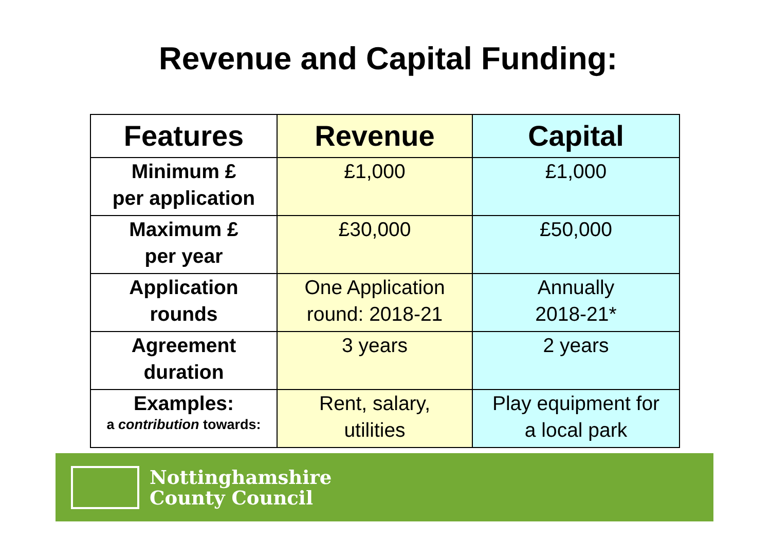Revenue and Capital Funding:
| Features | Revenue | Capital |
| --- | --- | --- |
| Minimum £ per application | £1,000 | £1,000 |
| Maximum £ per year | £30,000 | £50,000 |
| Application rounds | One Application round: 2018-21 | Annually 2018-21* |
| Agreement duration | 3 years | 2 years |
| Examples: a contribution towards: | Rent, salary, utilities | Play equipment for a local park |
Nottinghamshire
County Council